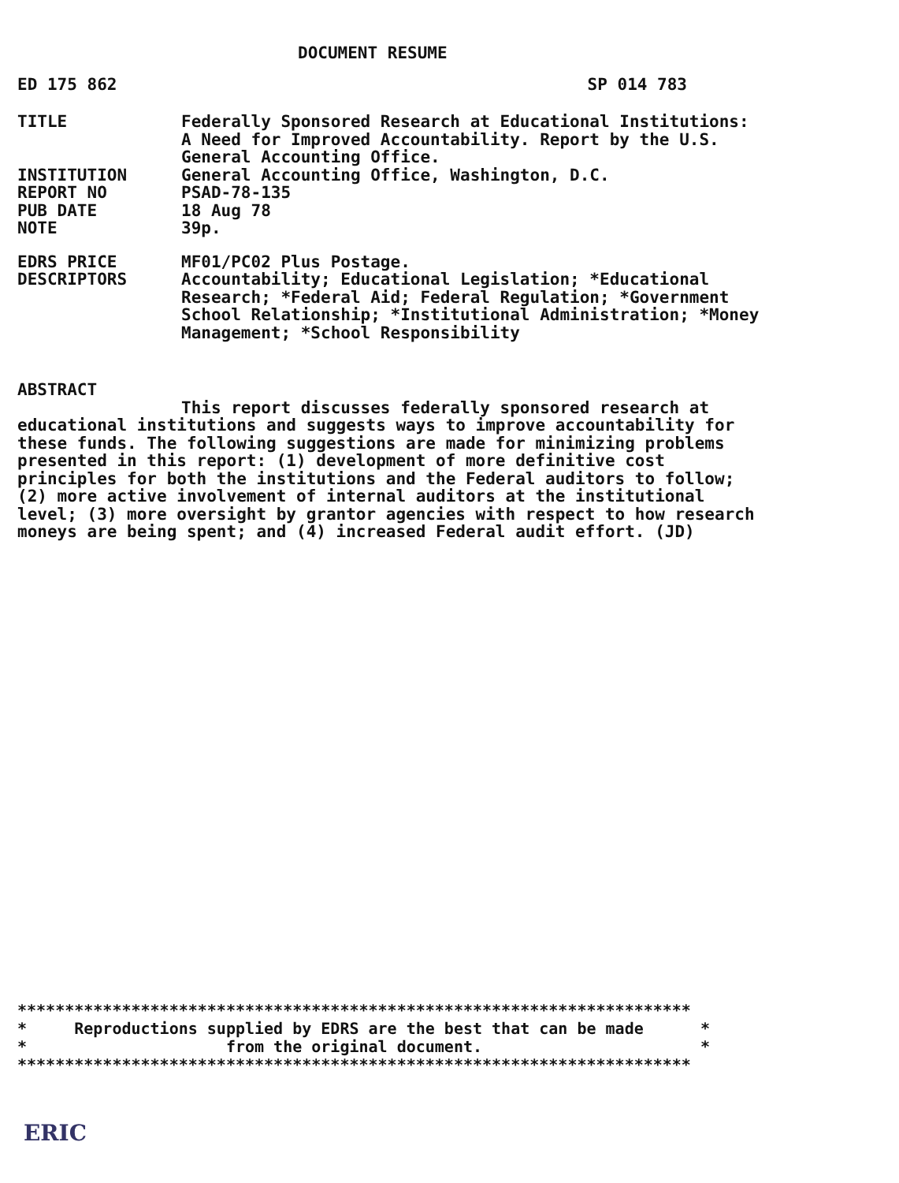DOCUMENT RESUME
ED 175 862 SP 014 783
TITLE Federally Sponsored Research at Educational Institutions: A Need for Improved Accountability. Report by the U.S. General Accounting Office.
INSTITUTION General Accounting Office, Washington, D.C.
REPORT NO PSAD-78-135
PUB DATE 18 Aug 78
NOTE 39p.
EDRS PRICE MF01/PC02 Plus Postage.
DESCRIPTORS Accountability; Educational Legislation; *Educational Research; *Federal Aid; Federal Regulation; *Government School Relationship; *Institutional Administration; *Money Management; *School Responsibility
ABSTRACT
This report discusses federally sponsored research at educational institutions and suggests ways to improve accountability for these funds. The following suggestions are made for minimizing problems presented in this report: (1) development of more definitive cost principles for both the institutions and the Federal auditors to follow; (2) more active involvement of internal auditors at the institutional level; (3) more oversight by grantor agencies with respect to how research moneys are being spent; and (4) increased Federal audit effort. (JD)
*********************************************************************** * Reproductions supplied by EDRS are the best that can be made * * from the original document. * ***********************************************************************
ERIC